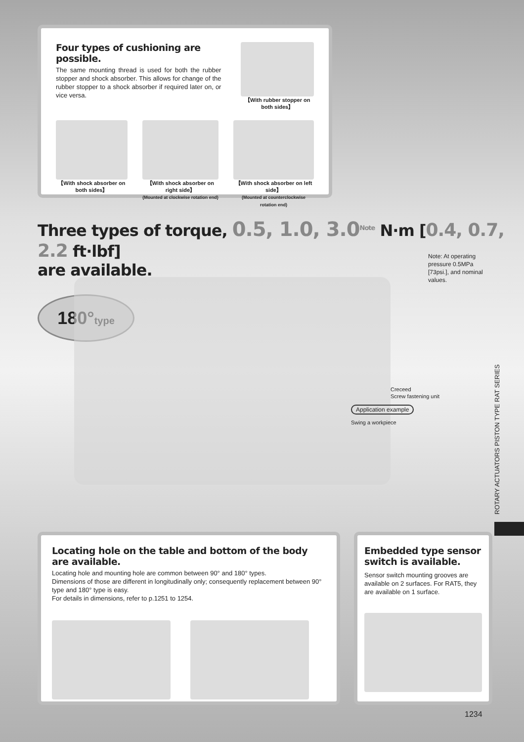Four types of cushioning are possible.
The same mounting thread is used for both the rubber stopper and shock absorber. This allows for change of the rubber stopper to a shock absorber if required later on, or vice versa.
【With rubber stopper on both sides】
【With shock absorber on both sides】
【With shock absorber on right side】
(Mounted at clockwise rotation end)
【With shock absorber on left side】
(Mounted at counterclockwise rotation end)
Three types of torque, 0.5, 1.0, 3.0<sup>Note</sup> N·m [0.4, 0.7, 2.2 ft·lbf]
are available.
Note: At operating pressure 0.5MPa [73psi.], and nominal values.
180°type
Creceed
Screw fastening unit
Application example
Swing a workpiece
ROTARY ACTUATORS PISTON TYPE RAT SERIES
Locating hole on the table and bottom of the body are available.
Locating hole and mounting hole are common between 90° and 180° types.
Dimensions of those are different in longitudinally only; consequently replacement between 90° type and 180° type is easy.
For details in dimensions, refer to p.1251 to 1254.
Embedded type sensor switch is available.
Sensor switch mounting grooves are available on 2 surfaces. For RAT5, they are available on 1 surface.
1234